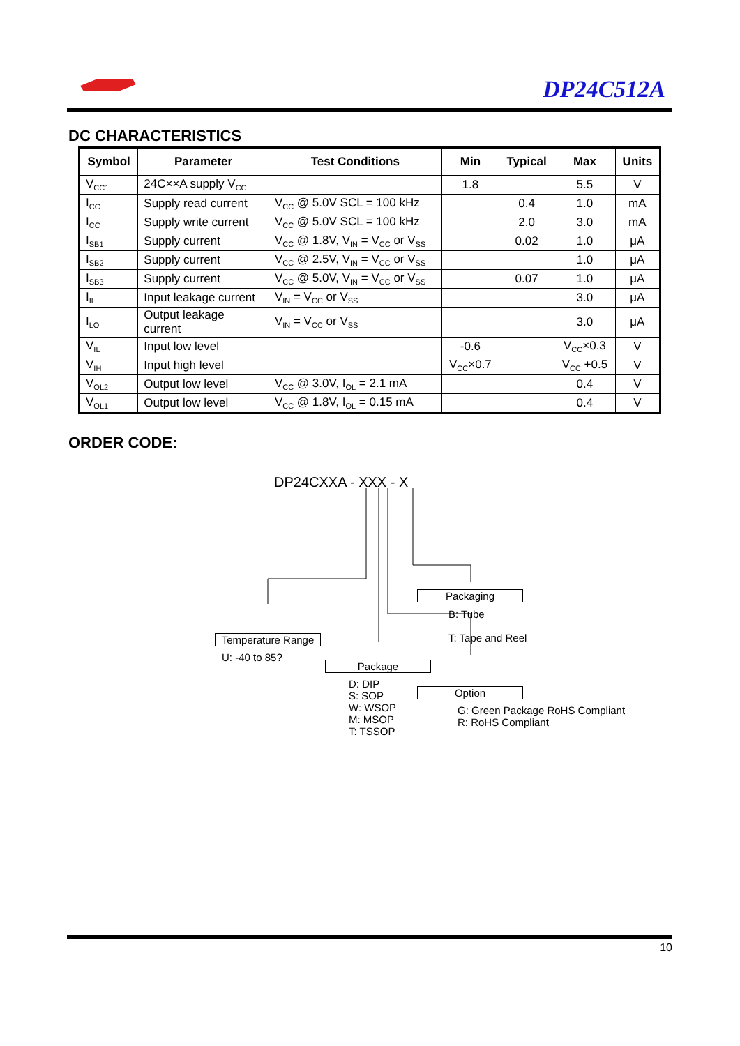DP24C512A
DC CHARACTERISTICS
| Symbol | Parameter | Test Conditions | Min | Typical | Max | Units |
| --- | --- | --- | --- | --- | --- | --- |
| V<sub>CC1</sub> | 24C××A supply V<sub>CC</sub> | | 1.8 | | 5.5 | V |
| I<sub>CC</sub> | Supply read current | V<sub>CC</sub> @ 5.0V SCL = 100 kHz | | 0.4 | 1.0 | mA |
| I<sub>CC</sub> | Supply write current | V<sub>CC</sub> @ 5.0V SCL = 100 kHz | | 2.0 | 3.0 | mA |
| I<sub>SB1</sub> | Supply current | V<sub>CC</sub> @ 1.8V, V<sub>IN</sub> = V<sub>CC</sub> or V<sub>SS</sub> | | 0.02 | 1.0 | μA |
| I<sub>SB2</sub> | Supply current | V<sub>CC</sub> @ 2.5V, V<sub>IN</sub> = V<sub>CC</sub> or V<sub>SS</sub> | | | 1.0 | μA |
| I<sub>SB3</sub> | Supply current | V<sub>CC</sub> @ 5.0V, V<sub>IN</sub> = V<sub>CC</sub> or V<sub>SS</sub> | | 0.07 | 1.0 | μA |
| I<sub>IL</sub> | Input leakage current | V<sub>IN</sub> = V<sub>CC</sub> or V<sub>SS</sub> | | | 3.0 | μA |
| I<sub>LO</sub> | Output leakage current | V<sub>IN</sub> = V<sub>CC</sub> or V<sub>SS</sub> | | | 3.0 | μA |
| V<sub>IL</sub> | Input low level | | -0.6 | | V<sub>CC</sub>×0.3 | V |
| V<sub>IH</sub> | Input high level | | V<sub>CC</sub>×0.7 | | V<sub>CC</sub> +0.5 | V |
| V<sub>OL2</sub> | Output low level | V<sub>CC</sub> @ 3.0V, I<sub>OL</sub> = 2.1 mA | | | 0.4 | V |
| V<sub>OL1</sub> | Output low level | V<sub>CC</sub> @ 1.8V, I<sub>OL</sub> = 0.15 mA | | | 0.4 | V |
ORDER CODE:
DP24CXXA - XXX - X
Packaging
B: Tube
T: Tape and Reel
Temperature Range
U: -40 to 85?
Package
D: DIP
S: SOP
W: WSOP
M: MSOP
T: TSSOP
Option
G: Green Package RoHS Compliant
R: RoHS Compliant
10